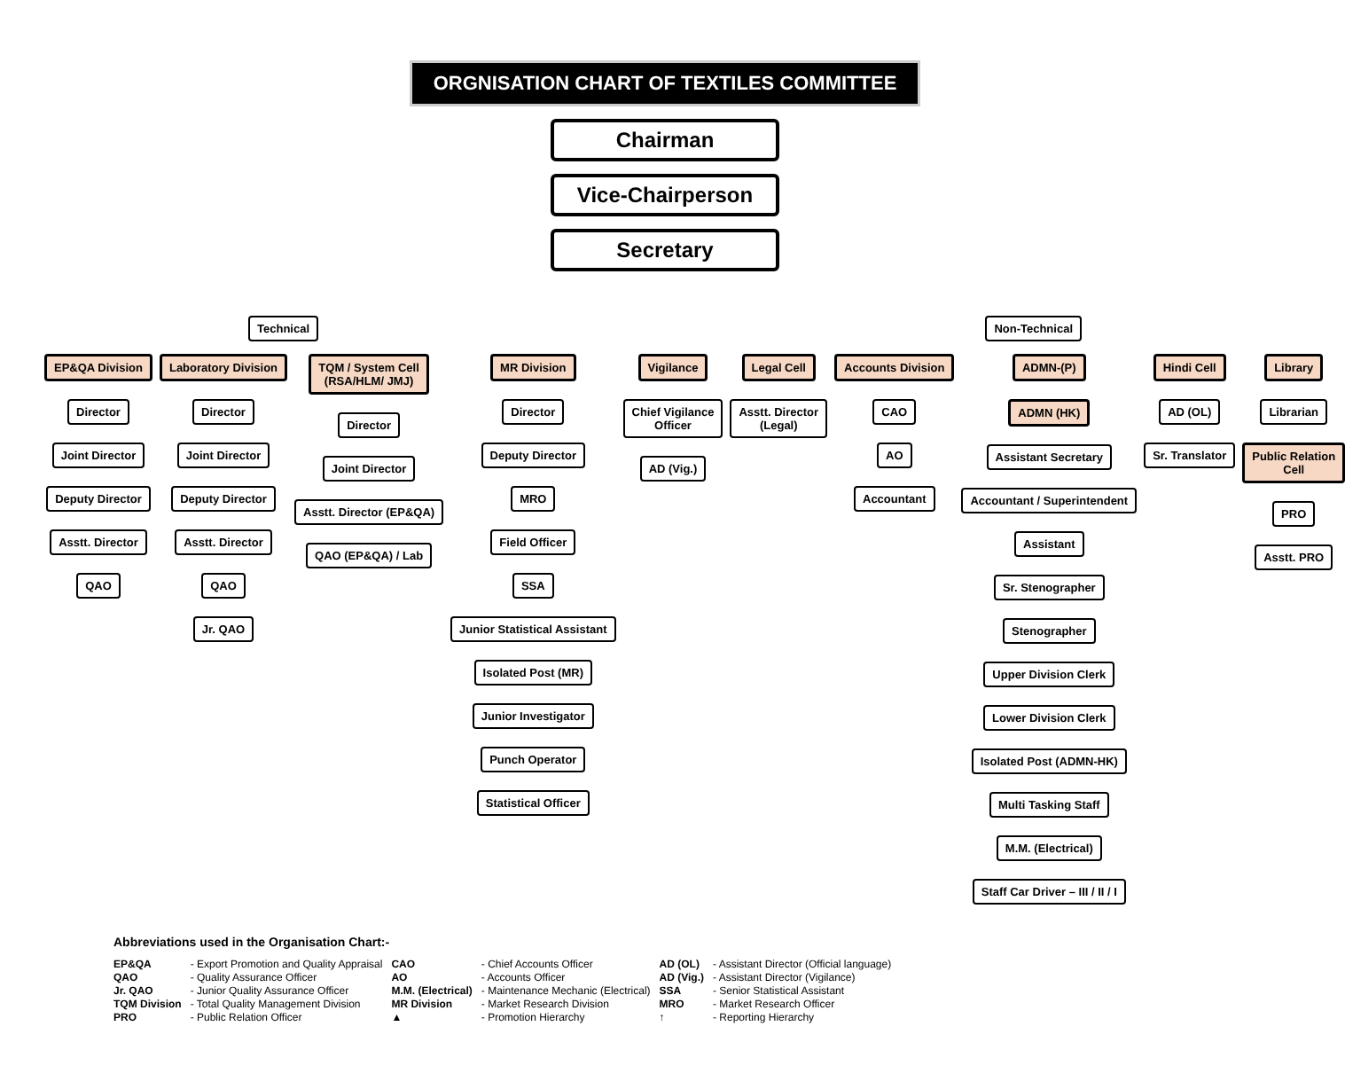ORGNISATION CHART OF TEXTILES COMMITTEE
Chairman
Vice-Chairperson
Secretary
Technical Non-Technical
EP&QA Division
Director
Joint Director
Deputy Director
Asstt. Director
QAO
Laboratory Division
Director
Joint Director
Deputy Director
Asstt. Director
QAO
Jr. QAO
TQM / System Cell
(RSA/HLM/ JMJ)
Director
Joint Director
Asstt. Director (EP&QA)
QAO (EP&QA) / Lab
MR Division
Director
Deputy Director
MRO
Field Officer
SSA
Junior Statistical Assistant
Isolated Post (MR)
Junior Investigator
Punch Operator
Statistical Officer
Vigilance
Chief Vigilance
Officer
AD (Vig.)
Legal Cell
Asstt. Director
(Legal)
Accounts Division
CAO
AO
Accountant
ADMN-(P)
ADMN (HK)
Assistant Secretary
Accountant / Superintendent
Assistant
Sr. Stenographer
Stenographer
Upper Division Clerk
Lower Division Clerk
Isolated Post (ADMN-HK)
Multi Tasking Staff
M.M. (Electrical)
Staff Car Driver – III / II / I
Hindi Cell
AD (OL)
Sr. Translator
Library
Librarian
Public Relation
Cell
PRO
Asstt. PRO
Abbreviations used in the Organisation Chart:-
| EP&QA | - Export Promotion and Quality Appraisal | CAO | - Chief Accounts Officer | AD (OL) | - Assistant Director (Official language) |
| QAO | - Quality Assurance Officer | AO | - Accounts Officer | AD (Vig.) | - Assistant Director (Vigilance) |
| Jr. QAO | - Junior Quality Assurance Officer | M.M. (Electrical) | - Maintenance Mechanic (Electrical) | SSA | - Senior Statistical Assistant |
| TQM Division | - Total Quality Management Division | MR Division | - Market Research Division | MRO | - Market Research Officer |
| PRO | - Public Relation Officer | ▲ | - Promotion Hierarchy | ↑ | - Reporting Hierarchy |